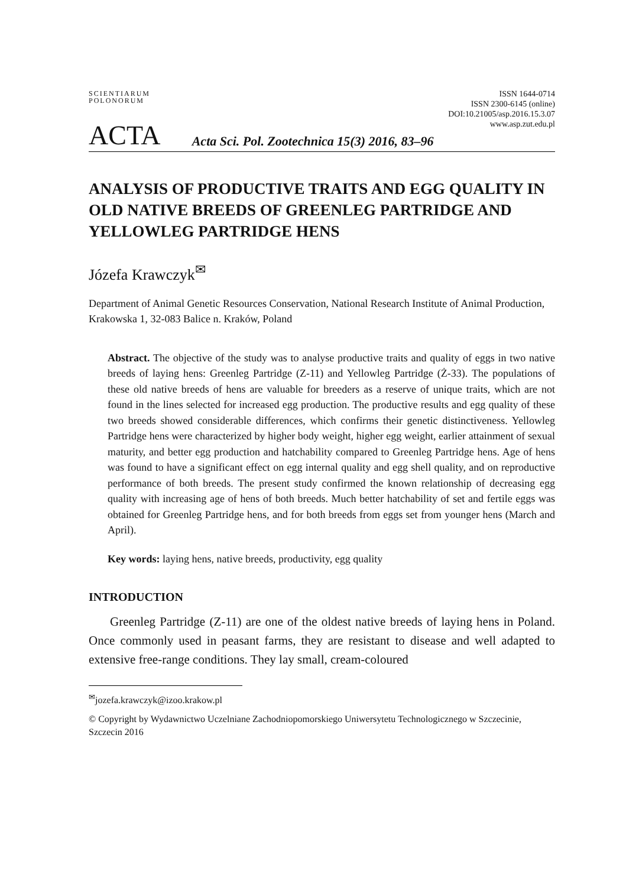SCIENTIARUM POLONORUM
ACTA
Acta Sci. Pol. Zootechnica 15(3) 2016, 83–96
ISSN 1644-0714
ISSN 2300-6145 (online)
DOI:10.21005/asp.2016.15.3.07
www.asp.zut.edu.pl
ANALYSIS OF PRODUCTIVE TRAITS AND EGG QUALITY IN OLD NATIVE BREEDS OF GREENLEG PARTRIDGE AND YELLOWLEG PARTRIDGE HENS
Józefa Krawczyk<sup>✉</sup>
Department of Animal Genetic Resources Conservation, National Research Institute of Animal Production, Krakowska 1, 32-083 Balice n. Kraków, Poland
Abstract. The objective of the study was to analyse productive traits and quality of eggs in two native breeds of laying hens: Greenleg Partridge (Z-11) and Yellowleg Partridge (Ż-33). The populations of these old native breeds of hens are valuable for breeders as a reserve of unique traits, which are not found in the lines selected for increased egg production. The productive results and egg quality of these two breeds showed considerable differences, which confirms their genetic distinctiveness. Yellowleg Partridge hens were characterized by higher body weight, higher egg weight, earlier attainment of sexual maturity, and better egg production and hatchability compared to Greenleg Partridge hens. Age of hens was found to have a significant effect on egg internal quality and egg shell quality, and on reproductive performance of both breeds. The present study confirmed the known relationship of decreasing egg quality with increasing age of hens of both breeds. Much better hatchability of set and fertile eggs was obtained for Greenleg Partridge hens, and for both breeds from eggs set from younger hens (March and April).
Key words: laying hens, native breeds, productivity, egg quality
INTRODUCTION
Greenleg Partridge (Z-11) are one of the oldest native breeds of laying hens in Poland. Once commonly used in peasant farms, they are resistant to disease and well adapted to extensive free-range conditions. They lay small, cream-coloured
<sup>✉</sup>jozefa.krawczyk@izoo.krakow.pl
© Copyright by Wydawnictwo Uczelniane Zachodniopomorskiego Uniwersytetu Technologicznego w Szczecinie, Szczecin 2016